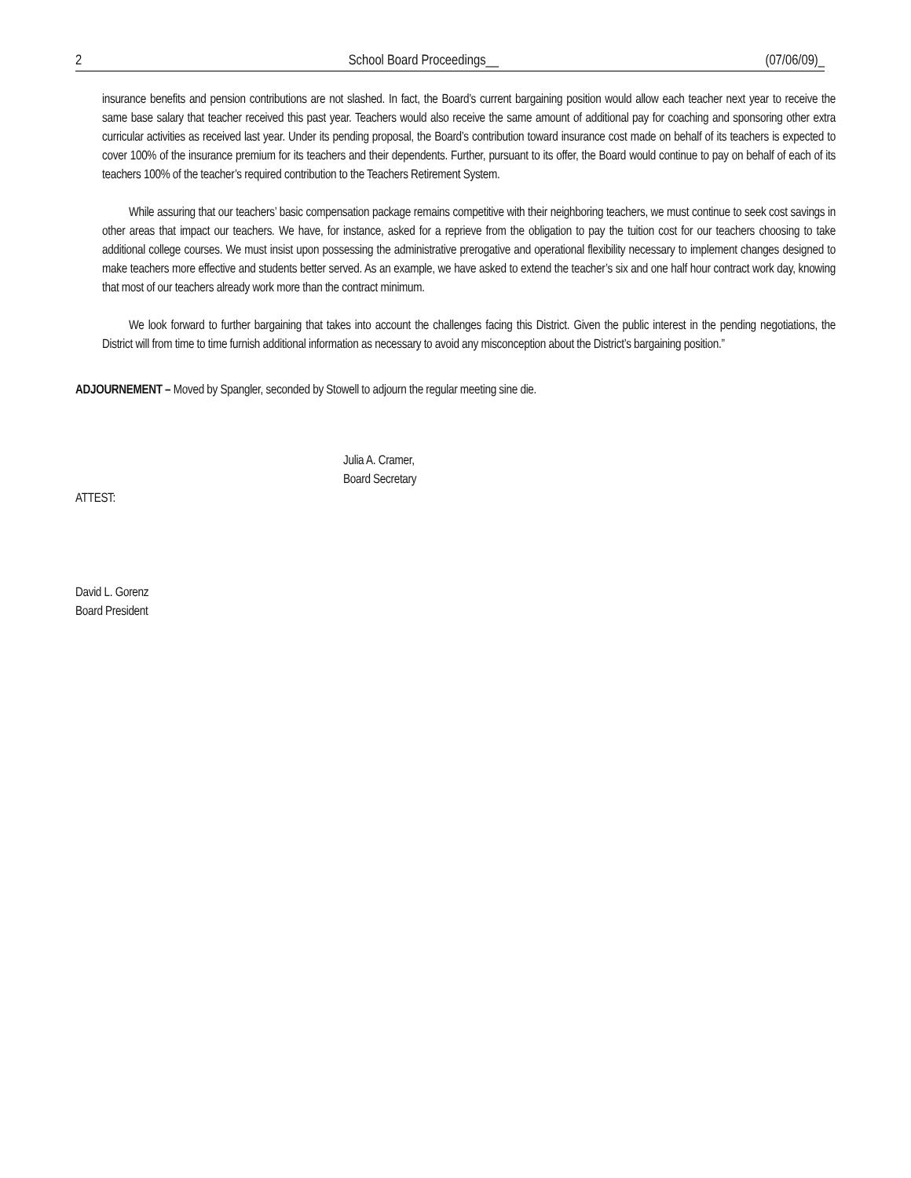2 School Board Proceedings__ (07/06/09)_
insurance benefits and pension contributions are not slashed. In fact, the Board’s current bargaining position would allow each teacher next year to receive the same base salary that teacher received this past year. Teachers would also receive the same amount of additional pay for coaching and sponsoring other extra curricular activities as received last year. Under its pending proposal, the Board’s contribution toward insurance cost made on behalf of its teachers is expected to cover 100% of the insurance premium for its teachers and their dependents. Further, pursuant to its offer, the Board would continue to pay on behalf of each of its teachers 100% of the teacher’s required contribution to the Teachers Retirement System.
While assuring that our teachers’ basic compensation package remains competitive with their neighboring teachers, we must continue to seek cost savings in other areas that impact our teachers. We have, for instance, asked for a reprieve from the obligation to pay the tuition cost for our teachers choosing to take additional college courses. We must insist upon possessing the administrative prerogative and operational flexibility necessary to implement changes designed to make teachers more effective and students better served. As an example, we have asked to extend the teacher’s six and one half hour contract work day, knowing that most of our teachers already work more than the contract minimum.
We look forward to further bargaining that takes into account the challenges facing this District. Given the public interest in the pending negotiations, the District will from time to time furnish additional information as necessary to avoid any misconception about the District’s bargaining position.”
ADJOURNEMENT – Moved by Spangler, seconded by Stowell to adjourn the regular meeting sine die.
Julia A. Cramer,
Board Secretary
ATTEST:
David L. Gorenz
Board President